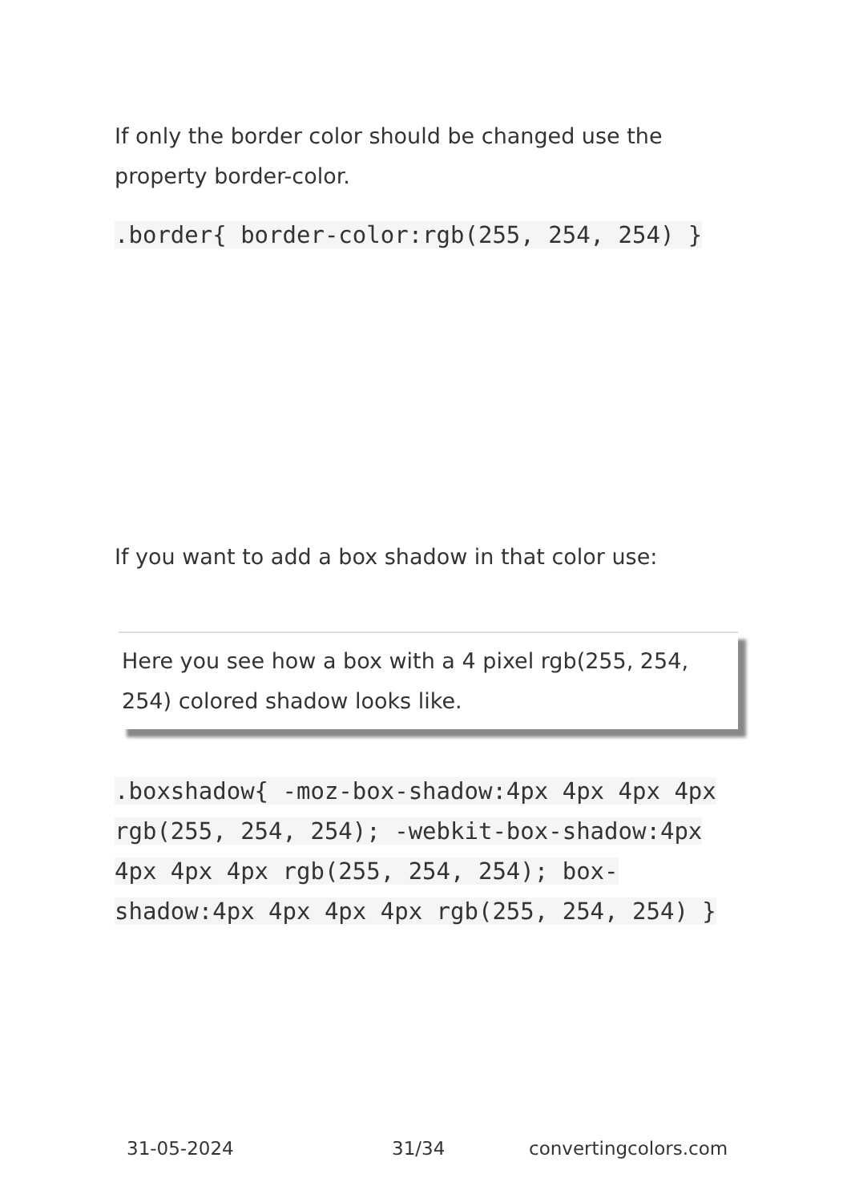If only the border color should be changed use the property border-color.
.border{ border-color:rgb(255, 254, 254) }
If you want to add a box shadow in that color use:
Here you see how a box with a 4 pixel rgb(255, 254, 254) colored shadow looks like.
.boxshadow{ -moz-box-shadow:4px 4px 4px 4px rgb(255, 254, 254); -webkit-box-shadow:4px 4px 4px 4px rgb(255, 254, 254); box-shadow:4px 4px 4px 4px rgb(255, 254, 254) }
31-05-2024 31/34 convertingcolors.com